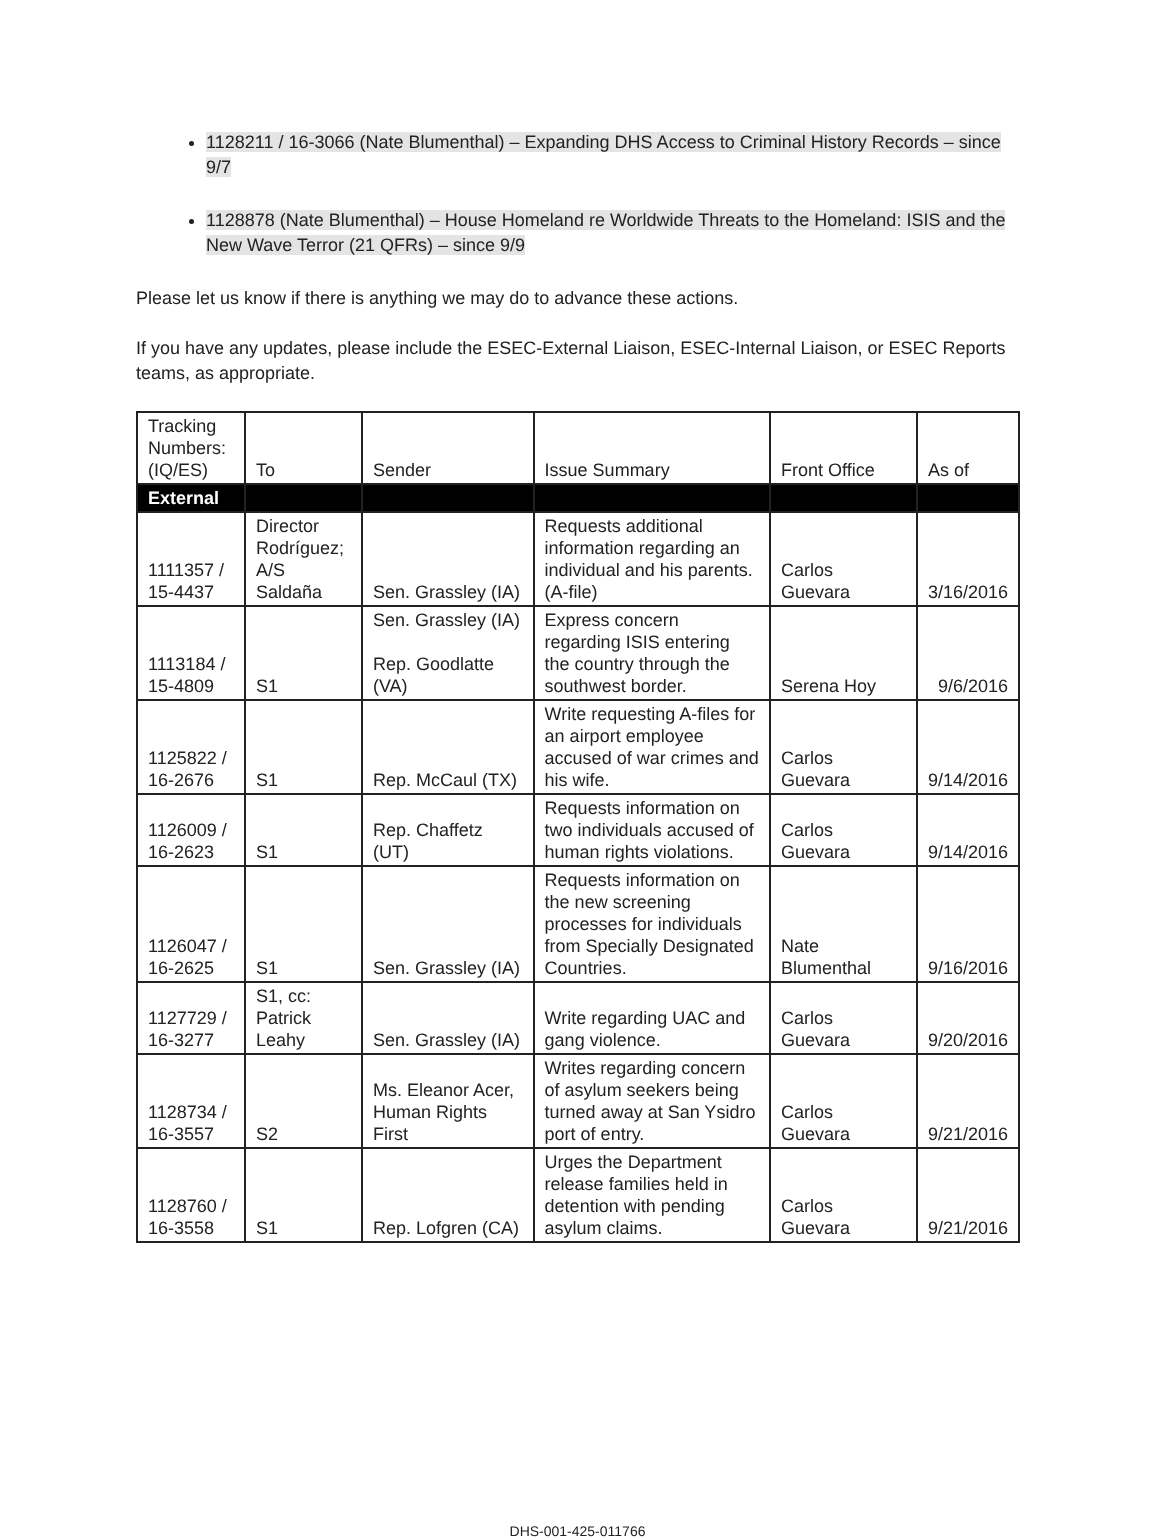1128211 / 16-3066 (Nate Blumenthal) – Expanding DHS Access to Criminal History Records – since 9/7
1128878 (Nate Blumenthal) – House Homeland re Worldwide Threats to the Homeland: ISIS and the New Wave Terror (21 QFRs) – since 9/9
Please let us know if there is anything we may do to advance these actions.
If you have any updates, please include the ESEC-External Liaison, ESEC-Internal Liaison, or ESEC Reports teams, as appropriate.
| Tracking Numbers: (IQ/ES) | To | Sender | Issue Summary | Front Office | As of |
| --- | --- | --- | --- | --- | --- |
| External | | | | | |
| 1111357 / 15-4437 | Director Rodríguez; A/S Saldaña | Sen. Grassley (IA) | Requests additional information regarding an individual and his parents. (A-file) | Carlos Guevara | 3/16/2016 |
| 1113184 / 15-4809 | S1 | Sen. Grassley (IA) Rep. Goodlatte (VA) | Express concern regarding ISIS entering the country through the southwest border. | Serena Hoy | 9/6/2016 |
| 1125822 / 16-2676 | S1 | Rep. McCaul (TX) | Write requesting A-files for an airport employee accused of war crimes and his wife. | Carlos Guevara | 9/14/2016 |
| 1126009 / 16-2623 | S1 | Rep. Chaffetz (UT) | Requests information on two individuals accused of human rights violations. | Carlos Guevara | 9/14/2016 |
| 1126047 / 16-2625 | S1 | Sen. Grassley (IA) | Requests information on the new screening processes for individuals from Specially Designated Countries. | Nate Blumenthal | 9/16/2016 |
| 1127729 / 16-3277 | S1, cc: Patrick Leahy | Sen. Grassley (IA) | Write regarding UAC and gang violence. | Carlos Guevara | 9/20/2016 |
| 1128734 / 16-3557 | S2 | Ms. Eleanor Acer, Human Rights First | Writes regarding concern of asylum seekers being turned away at San Ysidro port of entry. | Carlos Guevara | 9/21/2016 |
| 1128760 / 16-3558 | S1 | Rep. Lofgren (CA) | Urges the Department release families held in detention with pending asylum claims. | Carlos Guevara | 9/21/2016 |
DHS-001-425-011766